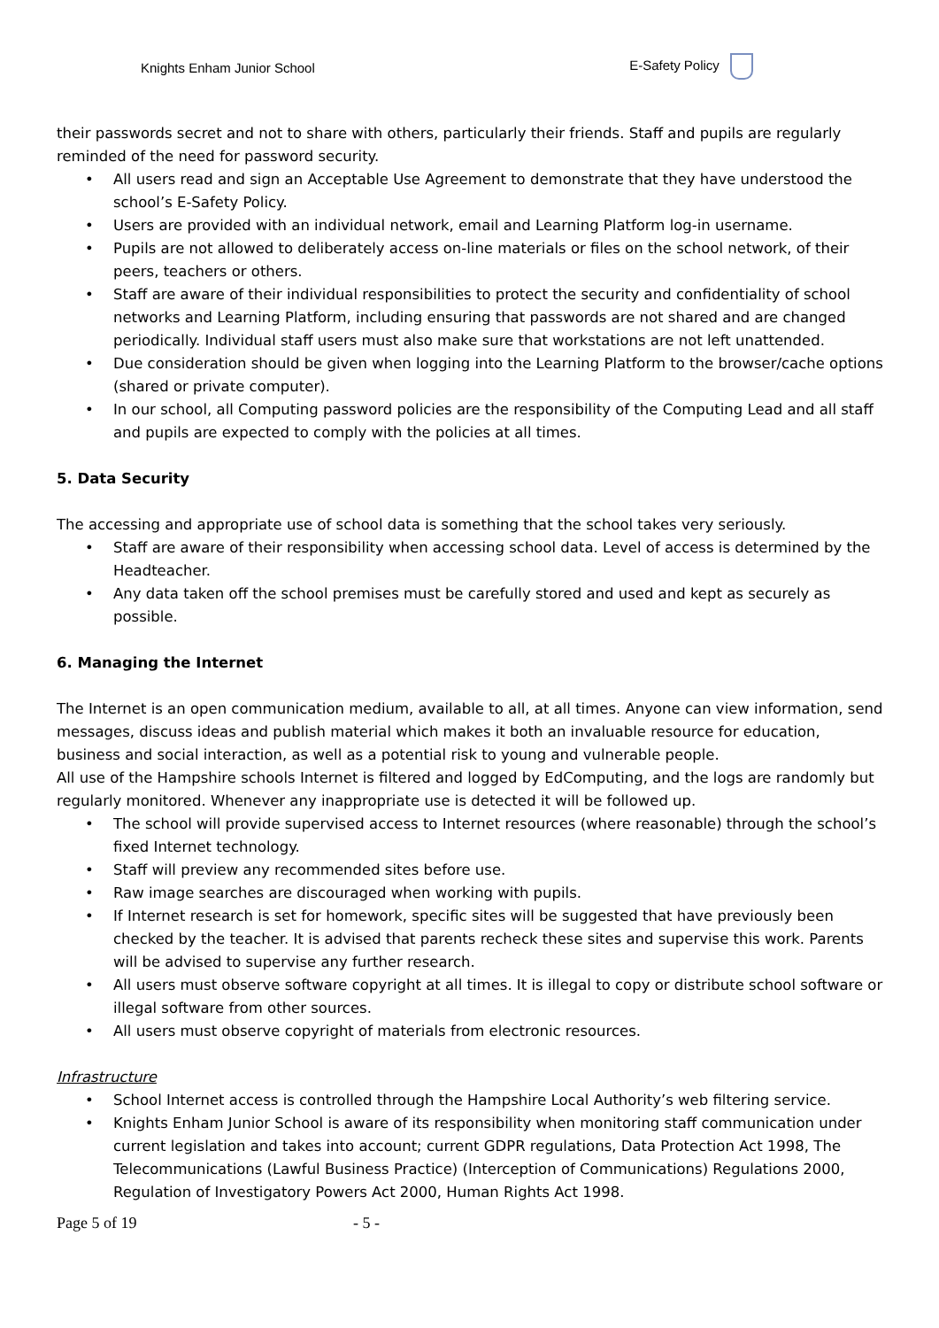Knights Enham Junior School
E-Safety Policy
their passwords secret and not to share with others, particularly their friends. Staff and pupils are regularly reminded of the need for password security.
• All users read and sign an Acceptable Use Agreement to demonstrate that they have understood the school’s E-Safety Policy.
• Users are provided with an individual network, email and Learning Platform log-in username.
• Pupils are not allowed to deliberately access on-line materials or files on the school network, of their peers, teachers or others.
• Staff are aware of their individual responsibilities to protect the security and confidentiality of school networks and Learning Platform, including ensuring that passwords are not shared and are changed periodically. Individual staff users must also make sure that workstations are not left unattended.
• Due consideration should be given when logging into the Learning Platform to the browser/cache options (shared or private computer).
• In our school, all Computing password policies are the responsibility of the Computing Lead and all staff and pupils are expected to comply with the policies at all times.
5. Data Security
The accessing and appropriate use of school data is something that the school takes very seriously.
• Staff are aware of their responsibility when accessing school data. Level of access is determined by the Headteacher.
• Any data taken off the school premises must be carefully stored and used and kept as securely as possible.
6. Managing the Internet
The Internet is an open communication medium, available to all, at all times. Anyone can view information, send messages, discuss ideas and publish material which makes it both an invaluable resource for education, business and social interaction, as well as a potential risk to young and vulnerable people.
All use of the Hampshire schools Internet is filtered and logged by EdComputing, and the logs are randomly but regularly monitored. Whenever any inappropriate use is detected it will be followed up.
• The school will provide supervised access to Internet resources (where reasonable) through the school’s fixed Internet technology.
• Staff will preview any recommended sites before use.
• Raw image searches are discouraged when working with pupils.
• If Internet research is set for homework, specific sites will be suggested that have previously been checked by the teacher. It is advised that parents recheck these sites and supervise this work. Parents will be advised to supervise any further research.
• All users must observe software copyright at all times. It is illegal to copy or distribute school software or illegal software from other sources.
• All users must observe copyright of materials from electronic resources.
Infrastructure
• School Internet access is controlled through the Hampshire Local Authority’s web filtering service.
• Knights Enham Junior School is aware of its responsibility when monitoring staff communication under current legislation and takes into account; current GDPR regulations, Data Protection Act 1998, The Telecommunications (Lawful Business Practice) (Interception of Communications) Regulations 2000, Regulation of Investigatory Powers Act 2000, Human Rights Act 1998.
Page 5 of 19 - 5 -